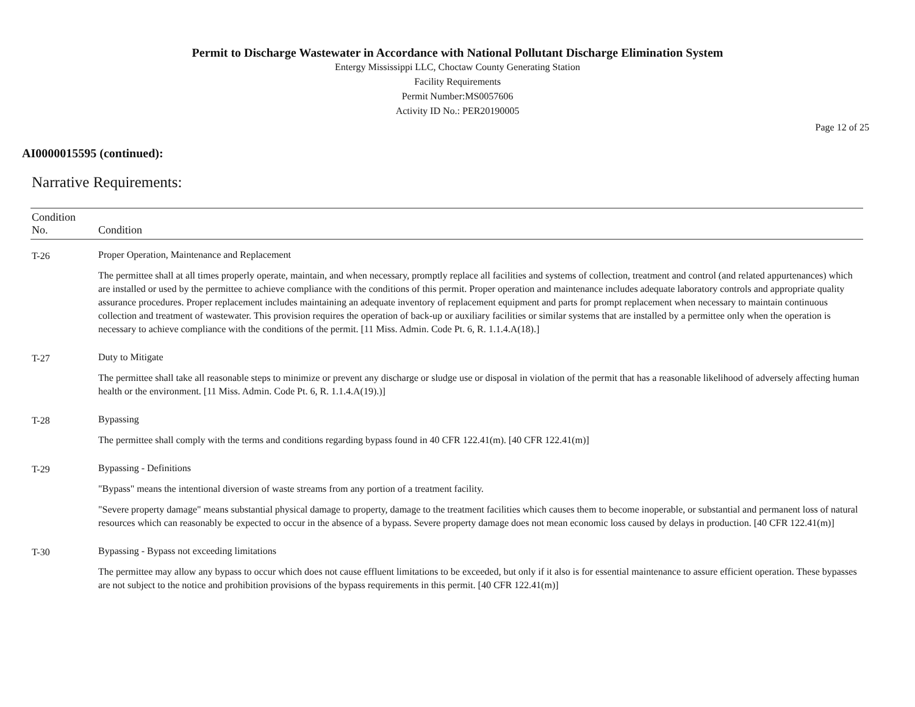Permit to Discharge Wastewater in Accordance with National Pollutant Discharge Elimination System
Entergy Mississippi LLC, Choctaw County Generating Station
Facility Requirements
Permit Number:MS0057606
Activity ID No.: PER20190005
Page 12 of 25
AI0000015595 (continued):
Narrative Requirements:
| Condition No. | Condition |
| --- | --- |
| T-26 | Proper Operation, Maintenance and Replacement The permittee shall at all times properly operate, maintain, and when necessary, promptly replace all facilities and systems of collection, treatment and control (and related appurtenances) which are installed or used by the permittee to achieve compliance with the conditions of this permit. Proper operation and maintenance includes adequate laboratory controls and appropriate quality assurance procedures. Proper replacement includes maintaining an adequate inventory of replacement equipment and parts for prompt replacement when necessary to maintain continuous collection and treatment of wastewater. This provision requires the operation of back-up or auxiliary facilities or similar systems that are installed by a permittee only when the operation is necessary to achieve compliance with the conditions of the permit. [11 Miss. Admin. Code Pt. 6, R. 1.1.4.A(18).] |
| T-27 | Duty to Mitigate The permittee shall take all reasonable steps to minimize or prevent any discharge or sludge use or disposal in violation of the permit that has a reasonable likelihood of adversely affecting human health or the environment. [11 Miss. Admin. Code Pt. 6, R. 1.1.4.A(19).)] |
| T-28 | Bypassing The permittee shall comply with the terms and conditions regarding bypass found in 40 CFR 122.41(m). [40 CFR 122.41(m)] |
| T-29 | Bypassing - Definitions "Bypass" means the intentional diversion of waste streams from any portion of a treatment facility. "Severe property damage" means substantial physical damage to property, damage to the treatment facilities which causes them to become inoperable, or substantial and permanent loss of natural resources which can reasonably be expected to occur in the absence of a bypass. Severe property damage does not mean economic loss caused by delays in production. [40 CFR 122.41(m)] |
| T-30 | Bypassing - Bypass not exceeding limitations The permittee may allow any bypass to occur which does not cause effluent limitations to be exceeded, but only if it also is for essential maintenance to assure efficient operation. These bypasses are not subject to the notice and prohibition provisions of the bypass requirements in this permit. [40 CFR 122.41(m)] |